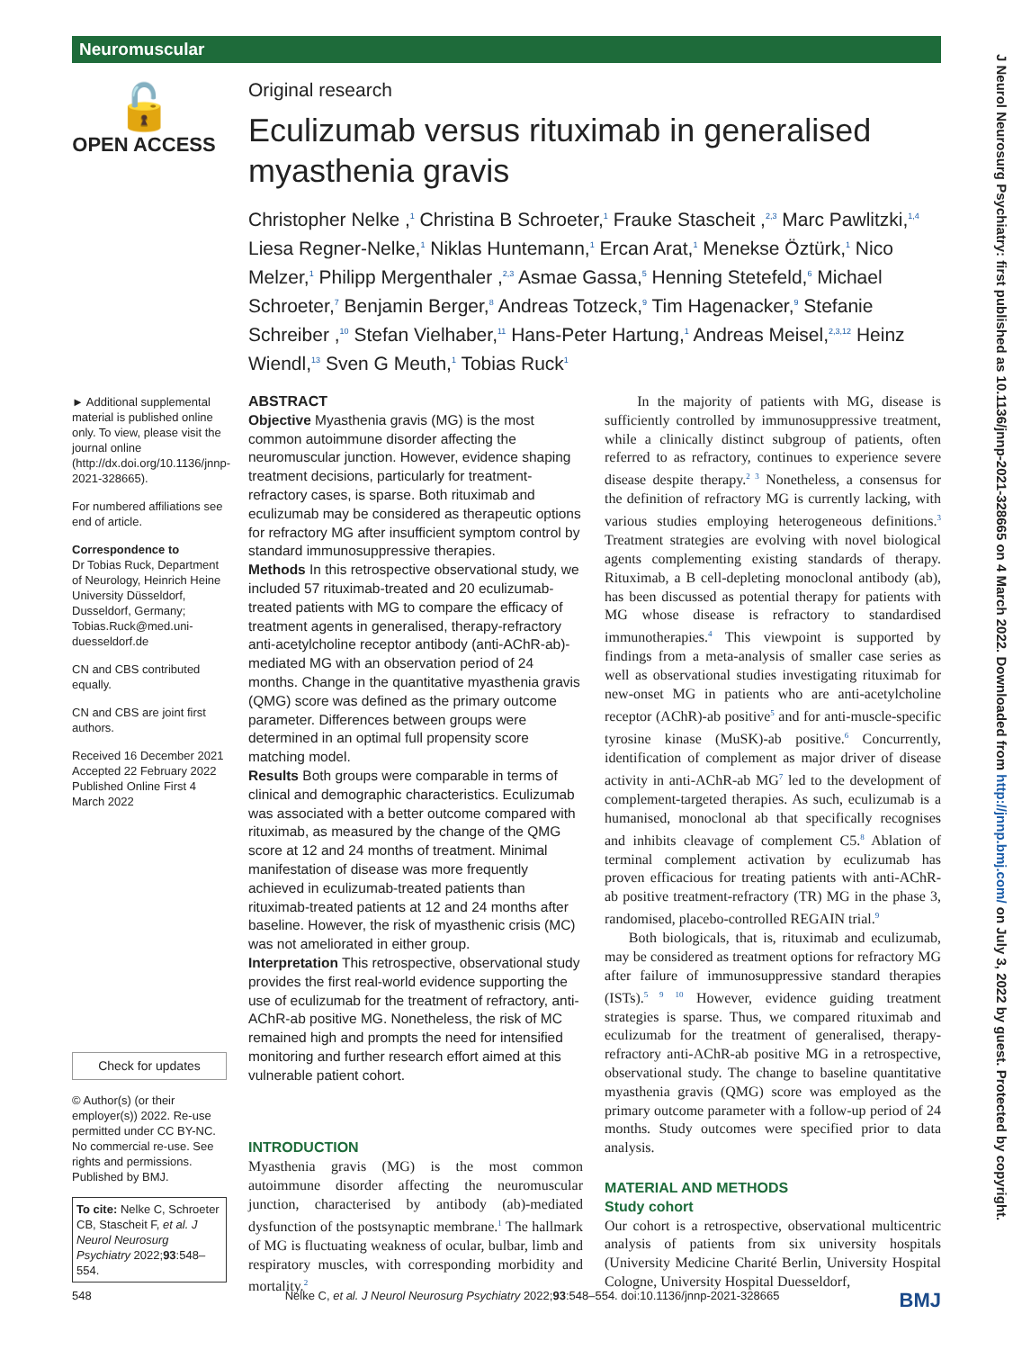Neuromuscular
J Neurol Neurosurg Psychiatry: first published as 10.1136/jnnp-2021-328665 on 4 March 2022. Downloaded from http://jnnp.bmj.com/ on July 3, 2022 by guest. Protected by copyright.
🔓
OPEN ACCESS
Original research
Eculizumab versus rituximab in generalised myasthenia gravis
Christopher Nelke ,<sup>1</sup> Christina B Schroeter,<sup>1</sup> Frauke Stascheit ,<sup>2,3</sup> Marc Pawlitzki,<sup>1,4</sup> Liesa Regner-Nelke,<sup>1</sup> Niklas Huntemann,<sup>1</sup> Ercan Arat,<sup>1</sup> Menekse Öztürk,<sup>1</sup> Nico Melzer,<sup>1</sup> Philipp Mergenthaler ,<sup>2,3</sup> Asmae Gassa,<sup>5</sup> Henning Stetefeld,<sup>6</sup> Michael Schroeter,<sup>7</sup> Benjamin Berger,<sup>8</sup> Andreas Totzeck,<sup>9</sup> Tim Hagenacker,<sup>9</sup> Stefanie Schreiber ,<sup>10</sup> Stefan Vielhaber,<sup>11</sup> Hans-Peter Hartung,<sup>1</sup> Andreas Meisel,<sup>2,3,12</sup> Heinz Wiendl,<sup>13</sup> Sven G Meuth,<sup>1</sup> Tobias Ruck<sup>1</sup>
► Additional supplemental material is published online only. To view, please visit the journal online (http://dx.doi.org/10.1136/jnnp-2021-328665).
For numbered affiliations see end of article.
Correspondence to
Dr Tobias Ruck, Department of Neurology, Heinrich Heine University Düsseldorf, Dusseldorf, Germany; Tobias.Ruck@med.uni-duesseldorf.de
CN and CBS contributed equally.
CN and CBS are joint first authors.
Received 16 December 2021
Accepted 22 February 2022
Published Online First 4 March 2022
Check for updates
© Author(s) (or their employer(s)) 2022. Re-use permitted under CC BY-NC. No commercial re-use. See rights and permissions. Published by BMJ.
To cite: Nelke C, Schroeter CB, Stascheit F, et al. J Neurol Neurosurg Psychiatry 2022;93:548–554.
ABSTRACT
Objective Myasthenia gravis (MG) is the most common autoimmune disorder affecting the neuromuscular junction. However, evidence shaping treatment decisions, particularly for treatment-refractory cases, is sparse. Both rituximab and eculizumab may be considered as therapeutic options for refractory MG after insufficient symptom control by standard immunosuppressive therapies.
Methods In this retrospective observational study, we included 57 rituximab-treated and 20 eculizumab-treated patients with MG to compare the efficacy of treatment agents in generalised, therapy-refractory anti-acetylcholine receptor antibody (anti-AChR-ab)-mediated MG with an observation period of 24 months. Change in the quantitative myasthenia gravis (QMG) score was defined as the primary outcome parameter. Differences between groups were determined in an optimal full propensity score matching model.
Results Both groups were comparable in terms of clinical and demographic characteristics. Eculizumab was associated with a better outcome compared with rituximab, as measured by the change of the QMG score at 12 and 24 months of treatment. Minimal manifestation of disease was more frequently achieved in eculizumab-treated patients than rituximab-treated patients at 12 and 24 months after baseline. However, the risk of myasthenic crisis (MC) was not ameliorated in either group.
Interpretation This retrospective, observational study provides the first real-world evidence supporting the use of eculizumab for the treatment of refractory, anti-AChR-ab positive MG. Nonetheless, the risk of MC remained high and prompts the need for intensified monitoring and further research effort aimed at this vulnerable patient cohort.
INTRODUCTION
Myasthenia gravis (MG) is the most common autoimmune disorder affecting the neuromuscular junction, characterised by antibody (ab)-mediated dysfunction of the postsynaptic membrane.<sup>1</sup> The hallmark of MG is fluctuating weakness of ocular, bulbar, limb and respiratory muscles, with corresponding morbidity and mortality.<sup>2</sup>
In the majority of patients with MG, disease is sufficiently controlled by immunosuppressive treatment, while a clinically distinct subgroup of patients, often referred to as refractory, continues to experience severe disease despite therapy.<sup>2 3</sup> Nonetheless, a consensus for the definition of refractory MG is currently lacking, with various studies employing heterogeneous definitions.<sup>3</sup> Treatment strategies are evolving with novel biological agents complementing existing standards of therapy. Rituximab, a B cell-depleting monoclonal antibody (ab), has been discussed as potential therapy for patients with MG whose disease is refractory to standardised immunotherapies.<sup>4</sup> This viewpoint is supported by findings from a meta-analysis of smaller case series as well as observational studies investigating rituximab for new-onset MG in patients who are anti-acetylcholine receptor (AChR)-ab positive<sup>5</sup> and for anti-muscle-specific tyrosine kinase (MuSK)-ab positive.<sup>6</sup> Concurrently, identification of complement as major driver of disease activity in anti-AChR-ab MG<sup>7</sup> led to the development of complement-targeted therapies. As such, eculizumab is a humanised, monoclonal ab that specifically recognises and inhibits cleavage of complement C5.<sup>8</sup> Ablation of terminal complement activation by eculizumab has proven efficacious for treating patients with anti-AChR-ab positive treatment-refractory (TR) MG in the phase 3, randomised, placebo-controlled REGAIN trial.<sup>9</sup>
Both biologicals, that is, rituximab and eculizumab, may be considered as treatment options for refractory MG after failure of immunosuppressive standard therapies (ISTs).<sup>5 9 10</sup> However, evidence guiding treatment strategies is sparse. Thus, we compared rituximab and eculizumab for the treatment of generalised, therapy-refractory anti-AChR-ab positive MG in a retrospective, observational study. The change to baseline quantitative myasthenia gravis (QMG) score was employed as the primary outcome parameter with a follow-up period of 24 months. Study outcomes were specified prior to data analysis.
MATERIAL AND METHODS
Study cohort
Our cohort is a retrospective, observational multicentric analysis of patients from six university hospitals (University Medicine Charité Berlin, University Hospital Cologne, University Hospital Duesseldorf,
548 Nelke C, et al. J Neurol Neurosurg Psychiatry 2022;93:548–554. doi:10.1136/jnnp-2021-328665 BMJ